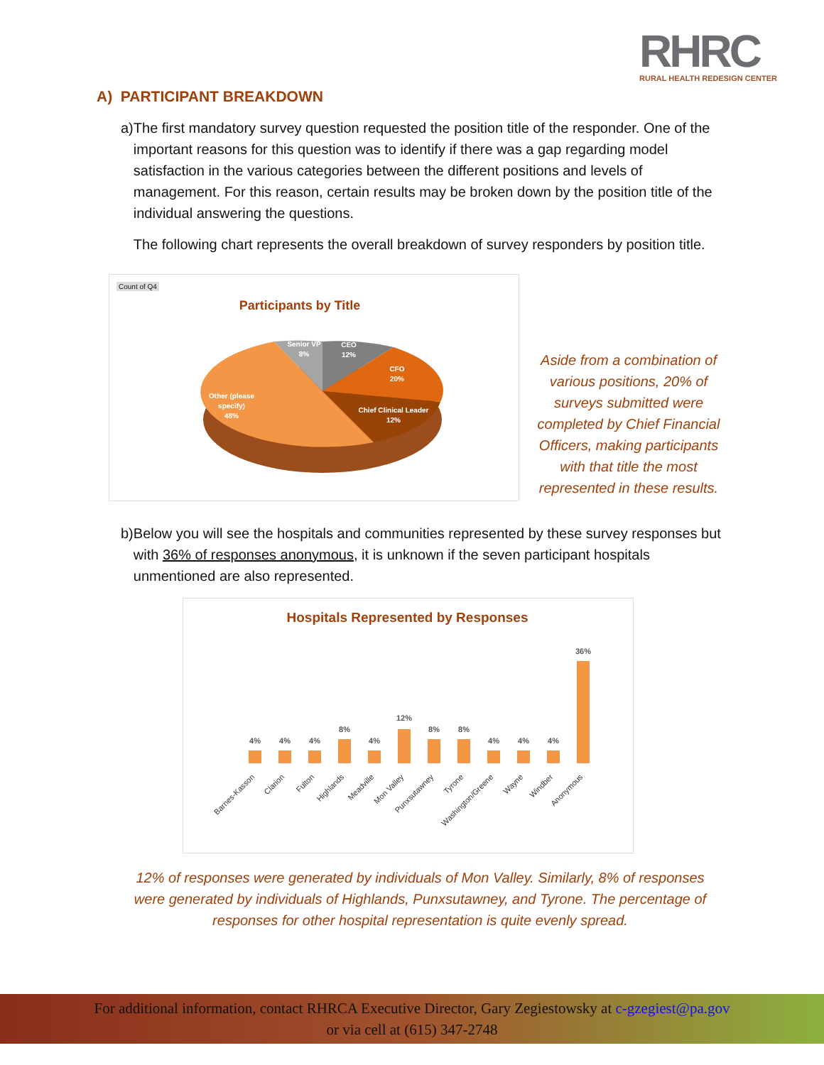RHRC
RURAL HEALTH REDESIGN CENTER
A) PARTICIPANT BREAKDOWN
a) The first mandatory survey question requested the position title of the responder. One of the important reasons for this question was to identify if there was a gap regarding model satisfaction in the various categories between the different positions and levels of management. For this reason, certain results may be broken down by the position title of the individual answering the questions.
The following chart represents the overall breakdown of survey responders by position title.
Count of Q4
Participants by Title
CEO
12%
CFO
20%
Chief Clinical Leader
12%
Other (please
specify)
48%
Senior VP
8%
Aside from a combination of various positions, 20% of surveys submitted were completed by Chief Financial Officers, making participants with that title the most represented in these results.
b) Below you will see the hospitals and communities represented by these survey responses but with 36% of responses anonymous, it is unknown if the seven participant hospitals unmentioned are also represented.
Hospitals Represented by Responses
4%
4%
4%
8%
4%
12%
8%
8%
4%
4%
4%
36%
Barnes-Kasson
Clarion
Fulton
Highlands
Meadville
Mon Valley
Punxsutawney
Tyrone
Washington/Greene
Wayne
Windber
Anonymous
12% of responses were generated by individuals of Mon Valley. Similarly, 8% of responses were generated by individuals of Highlands, Punxsutawney, and Tyrone. The percentage of responses for other hospital representation is quite evenly spread.
For additional information, contact RHRCA Executive Director, Gary Zegiestowsky at c-gzegiest@pa.gov
or via cell at (615) 347-2748